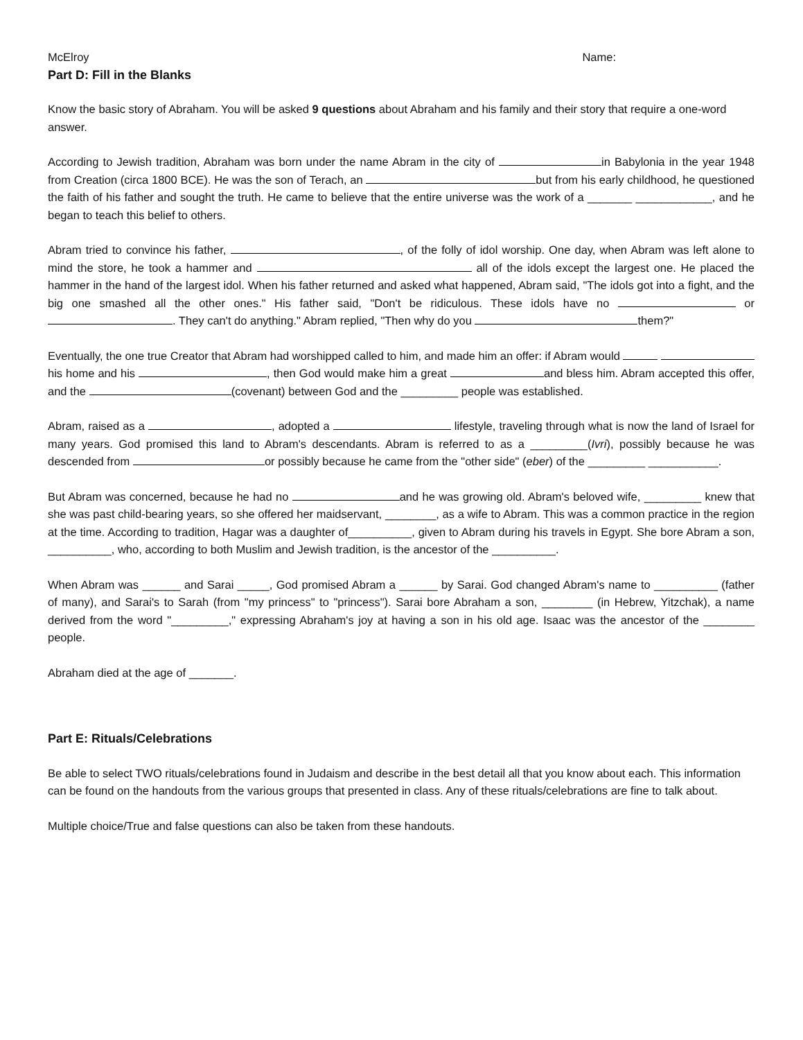McElroy Name:
Part D: Fill in the Blanks
Know the basic story of Abraham. You will be asked 9 questions about Abraham and his family and their story that require a one-word answer.
According to Jewish tradition, Abraham was born under the name Abram in the city of in Babylonia in the year 1948 from Creation (circa 1800 BCE). He was the son of Terach, an but from his early childhood, he questioned the faith of his father and sought the truth. He came to believe that the entire universe was the work of a _______ ____________, and he began to teach this belief to others.
Abram tried to convince his father, , of the folly of idol worship. One day, when Abram was left alone to mind the store, he took a hammer and all of the idols except the largest one. He placed the hammer in the hand of the largest idol. When his father returned and asked what happened, Abram said, "The idols got into a fight, and the big one smashed all the other ones." His father said, "Don't be ridiculous. These idols have no or . They can't do anything." Abram replied, "Then why do you them?"
Eventually, the one true Creator that Abram had worshipped called to him, and made him an offer: if Abram would his home and his , then God would make him a great and bless him. Abram accepted this offer, and the (covenant) between God and the _________ people was established.
Abram, raised as a , adopted a lifestyle, traveling through what is now the land of Israel for many years. God promised this land to Abram's descendants. Abram is referred to as a _________(Ivri), possibly because he was descended from or possibly because he came from the "other side" (eber) of the _________ ___________.
But Abram was concerned, because he had no and he was growing old. Abram's beloved wife, _________ knew that she was past child-bearing years, so she offered her maidservant, ________, as a wife to Abram. This was a common practice in the region at the time. According to tradition, Hagar was a daughter of__________, given to Abram during his travels in Egypt. She bore Abram a son, __________, who, according to both Muslim and Jewish tradition, is the ancestor of the __________.
When Abram was ______ and Sarai _____, God promised Abram a ______ by Sarai. God changed Abram's name to __________ (father of many), and Sarai's to Sarah (from "my princess" to "princess"). Sarai bore Abraham a son, ________ (in Hebrew, Yitzchak), a name derived from the word "_________," expressing Abraham's joy at having a son in his old age. Isaac was the ancestor of the ________ people.
Abraham died at the age of _______.
Part E: Rituals/Celebrations
Be able to select TWO rituals/celebrations found in Judaism and describe in the best detail all that you know about each. This information can be found on the handouts from the various groups that presented in class. Any of these rituals/celebrations are fine to talk about.
Multiple choice/True and false questions can also be taken from these handouts.